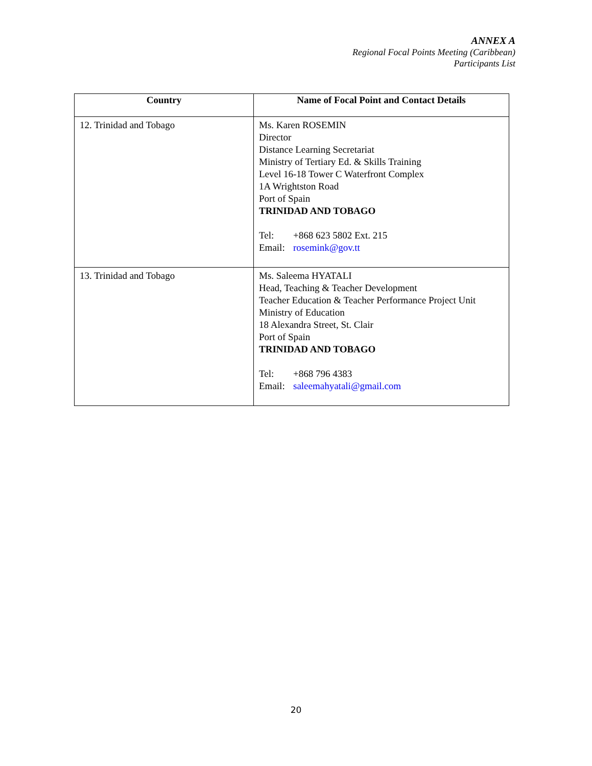ANNEX A
Regional Focal Points Meeting (Caribbean)
Participants List
| Country | Name of Focal Point and Contact Details |
| --- | --- |
| 12. Trinidad and Tobago | Ms. Karen ROSEMIN Director Distance Learning Secretariat Ministry of Tertiary Ed. & Skills Training Level 16-18 Tower C Waterfront Complex 1A Wrightston Road Port of Spain TRINIDAD AND TOBAGO Tel: +868 623 5802 Ext. 215 Email: rosemink@gov.tt |
| 13. Trinidad and Tobago | Ms. Saleema HYATALI Head, Teaching & Teacher Development Teacher Education & Teacher Performance Project Unit Ministry of Education 18 Alexandra Street, St. Clair Port of Spain TRINIDAD AND TOBAGO Tel: +868 796 4383 Email: saleemahyatali@gmail.com |
20